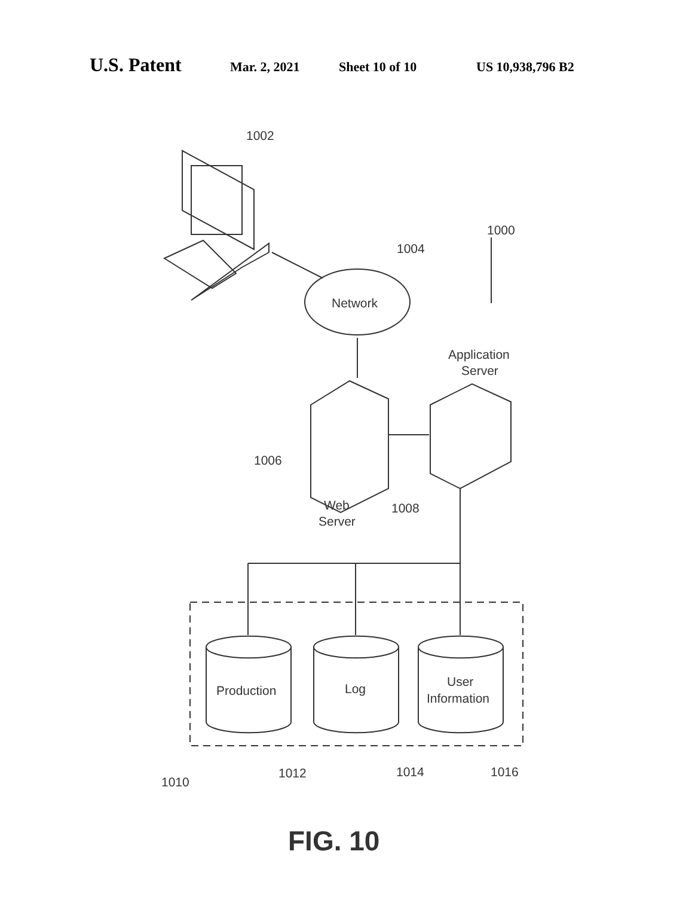U.S. Patent Mar. 2, 2021 Sheet 10 of 10 US 10,938,796 B2
Network
1002
1000
1004
Application
Server
1006
Web
Server
1008
Production
Log
User
Information
1010
1012
1014
1016
FIG. 10